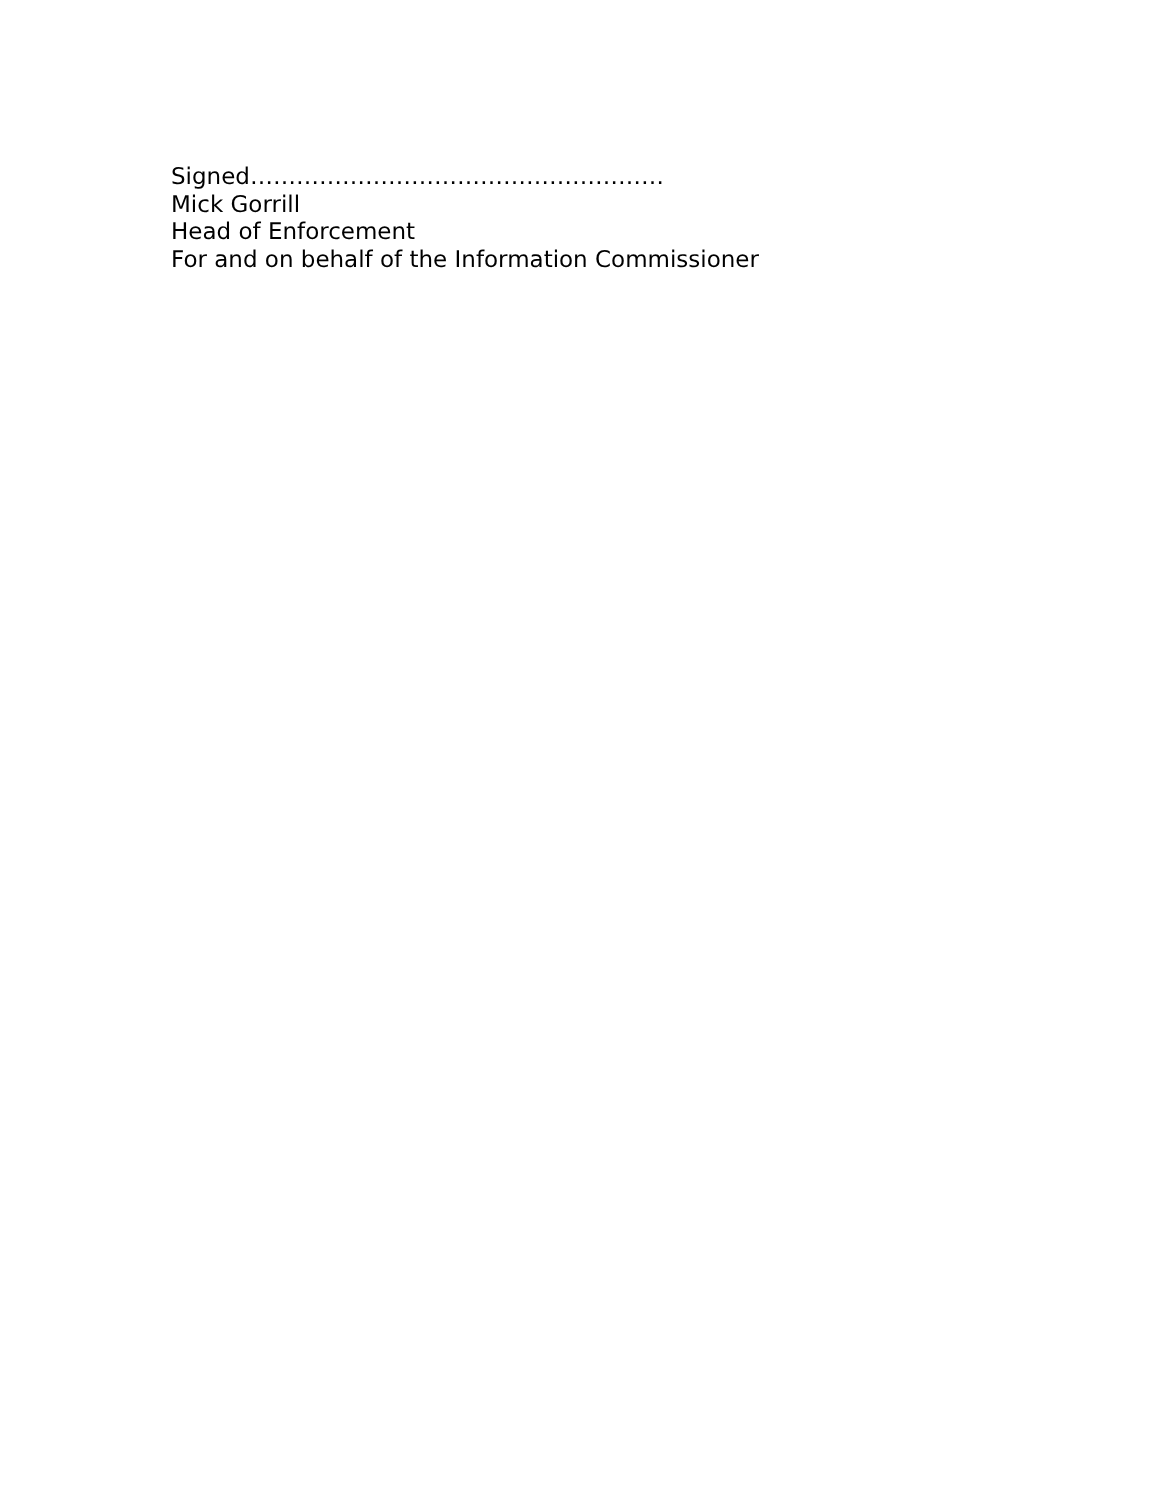Signed………………………………………………
Mick Gorrill
Head of Enforcement
For and on behalf of the Information Commissioner